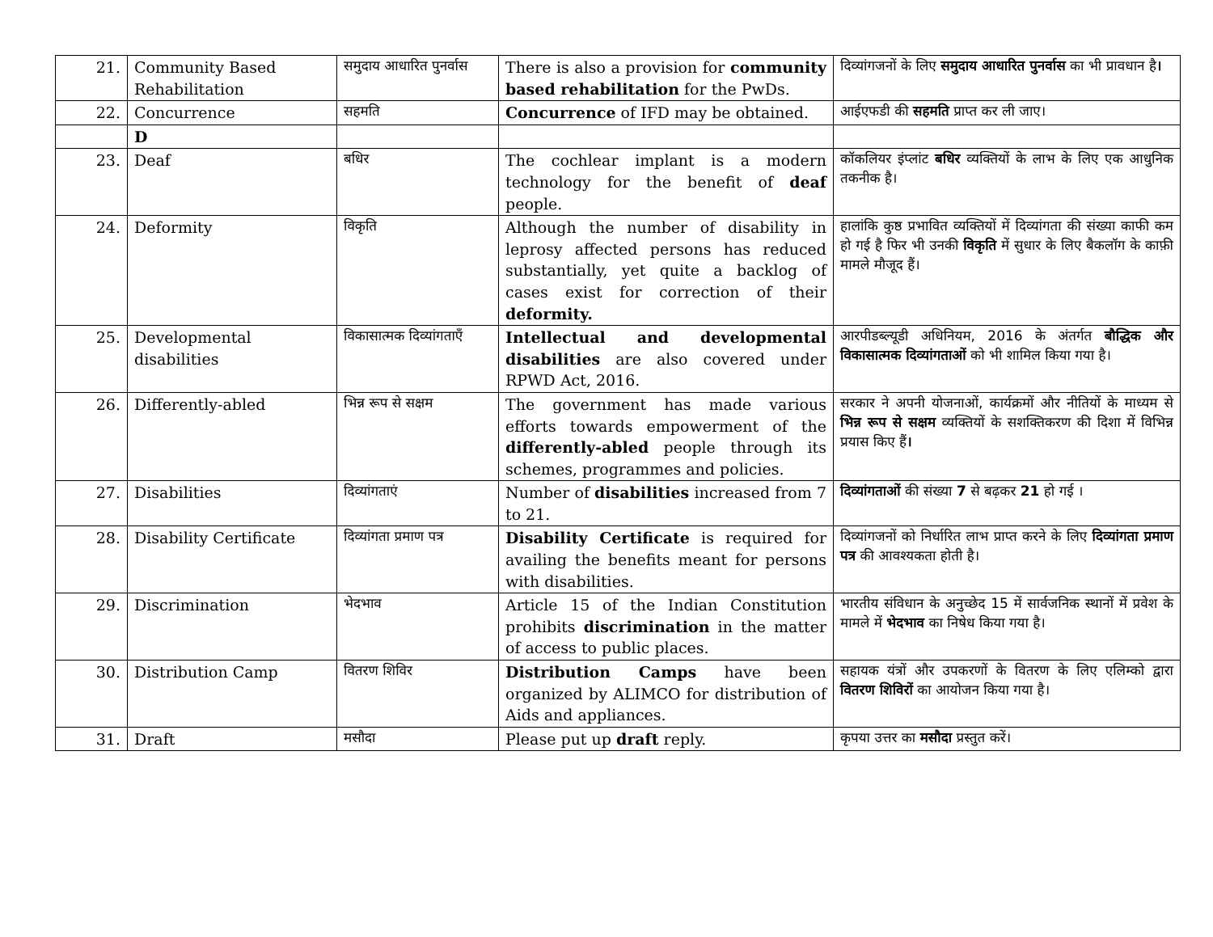| 21. | Community Based Rehabilitation | समुदाय आधारित पुनर्वास | There is also a provision for community based rehabilitation for the PwDs. | दिव्यांगजनों के लिए समुदाय आधारित पुनर्वास का भी प्रावधान है । |
| 22. | Concurrence | सहमति | Concurrence of IFD may be obtained. | आईएफडी की सहमति प्राप्त कर ली जाए। |
| | D | | | |
| 23. | Deaf | बधिर | The cochlear implant is a modern technology for the benefit of deaf people. | कॉकलियर इंप्लांट बधिर व्यक्तियों के लाभ के लिए एक आधुनिक तकनीक है। |
| 24. | Deformity | विकृति | Although the number of disability in leprosy affected persons has reduced substantially, yet quite a backlog of cases exist for correction of their deformity. | हालांकि कुष्ठ प्रभावित व्यक्तियों में दिव्यांगता की संख्या काफी कम हो गई है फिर भी उनकी विकृति में सुधार के लिए बैकलॉग के काफ़ी मामले मौजूद हैं। |
| 25. | Developmental disabilities | विकासात्मक दिव्यांगताएँ | Intellectual and developmental disabilities are also covered under RPWD Act, 2016. | आरपीडब्ल्यूडी अधिनियम, 2016 के अंतर्गत बौद्धिक और विकासात्मक दिव्यांगताओं को भी शामिल किया गया है। |
| 26. | Differently-abled | भिन्न रूप से सक्षम | The government has made various efforts towards empowerment of the differently-abled people through its schemes, programmes and policies. | सरकार ने अपनी योजनाओं, कार्यक्रमों और नीतियों के माध्यम से भिन्न रूप से सक्षम व्यक्तियों के सशक्तिकरण की दिशा में विभिन्न प्रयास किए हैं । |
| 27. | Disabilities | दिव्यांगताएं | Number of disabilities increased from 7 to 21. | दिव्यांगताओं की संख्या 7 से बढ़कर 21 हो गई । |
| 28. | Disability Certificate | दिव्यांगता प्रमाण पत्र | Disability Certificate is required for availing the benefits meant for persons with disabilities. | दिव्यांगजनों को निर्धारित लाभ प्राप्त करने के लिए दिव्यांगता प्रमाण पत्र की आवश्यकता होती है। |
| 29. | Discrimination | भेदभाव | Article 15 of the Indian Constitution prohibits discrimination in the matter of access to public places. | भारतीय संविधान के अनुच्छेद 15 में सार्वजनिक स्थानों में प्रवेश के मामले में भेदभाव का निषेध किया गया है। |
| 30. | Distribution Camp | वितरण शिविर | Distribution Camps have been organized by ALIMCO for distribution of Aids and appliances. | सहायक यंत्रों और उपकरणों के वितरण के लिए एलिम्को द्वारा वितरण शिविरों का आयोजन किया गया है। |
| 31. | Draft | मसौदा | Please put up draft reply. | कृपया उत्तर का मसौदा प्रस्तुत करें। |